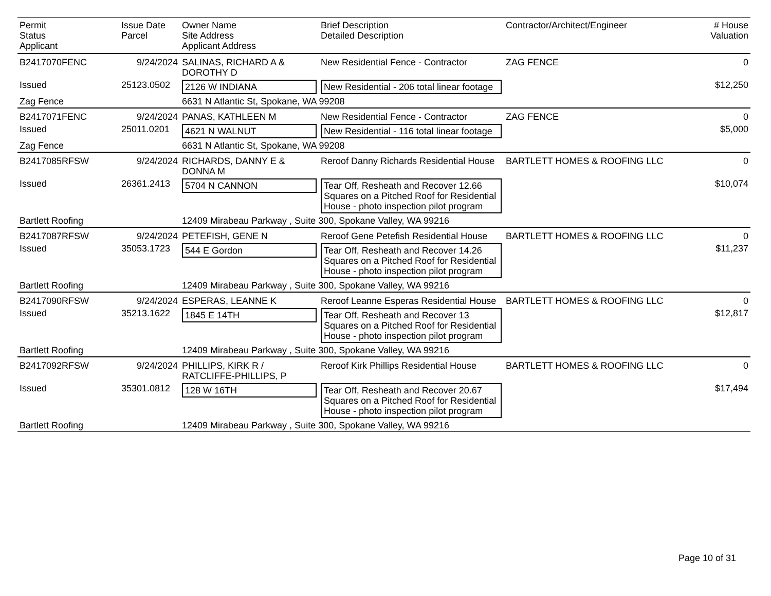| Permit Status Applicant | Issue Date Parcel | Owner Name Site Address Applicant Address | Brief Description Detailed Description | Contractor/Architect/Engineer | # House Valuation |
| --- | --- | --- | --- | --- | --- |
| B2417070FENC | 9/24/2024 | SALINAS, RICHARD A & DOROTHY D | New Residential Fence - Contractor | ZAG FENCE | 0 |
| Issued | 25123.0502 | 2126 W INDIANA | New Residential - 206 total linear footage | | $12,250 |
| Zag Fence | | 6631 N Atlantic St, Spokane, WA 99208 | | | |
| B2417071FENC | 9/24/2024 | PANAS, KATHLEEN M | New Residential Fence - Contractor | ZAG FENCE | 0 |
| Issued | 25011.0201 | 4621 N WALNUT | New Residential - 116 total linear footage | | $5,000 |
| Zag Fence | | 6631 N Atlantic St, Spokane, WA 99208 | | | |
| B2417085RFSW | 9/24/2024 | RICHARDS, DANNY E & DONNA M | Reroof Danny Richards Residential House | BARTLETT HOMES & ROOFING LLC | 0 |
| Issued | 26361.2413 | 5704 N CANNON | Tear Off, Resheath and Recover 12.66 Squares on a Pitched Roof for Residential House - photo inspection pilot program | | $10,074 |
| Bartlett Roofing | | 12409 Mirabeau Parkway , Suite 300, Spokane Valley, WA 99216 | | | |
| B2417087RFSW | 9/24/2024 | PETEFISH, GENE N | Reroof Gene Petefish Residential House | BARTLETT HOMES & ROOFING LLC | 0 |
| Issued | 35053.1723 | 544 E Gordon | Tear Off, Resheath and Recover 14.26 Squares on a Pitched Roof for Residential House - photo inspection pilot program | | $11,237 |
| Bartlett Roofing | | 12409 Mirabeau Parkway , Suite 300, Spokane Valley, WA 99216 | | | |
| B2417090RFSW | 9/24/2024 | ESPERAS, LEANNE K | Reroof Leanne Esperas Residential House | BARTLETT HOMES & ROOFING LLC | 0 |
| Issued | 35213.1622 | 1845 E 14TH | Tear Off, Resheath and Recover 13 Squares on a Pitched Roof for Residential House - photo inspection pilot program | | $12,817 |
| Bartlett Roofing | | 12409 Mirabeau Parkway , Suite 300, Spokane Valley, WA 99216 | | | |
| B2417092RFSW | 9/24/2024 | PHILLIPS, KIRK R / RATCLIFFE-PHILLIPS, P | Reroof Kirk Phillips Residential House | BARTLETT HOMES & ROOFING LLC | 0 |
| Issued | 35301.0812 | 128 W 16TH | Tear Off, Resheath and Recover 20.67 Squares on a Pitched Roof for Residential House - photo inspection pilot program | | $17,494 |
| Bartlett Roofing | | 12409 Mirabeau Parkway , Suite 300, Spokane Valley, WA 99216 | | | |
Page 10 of 31